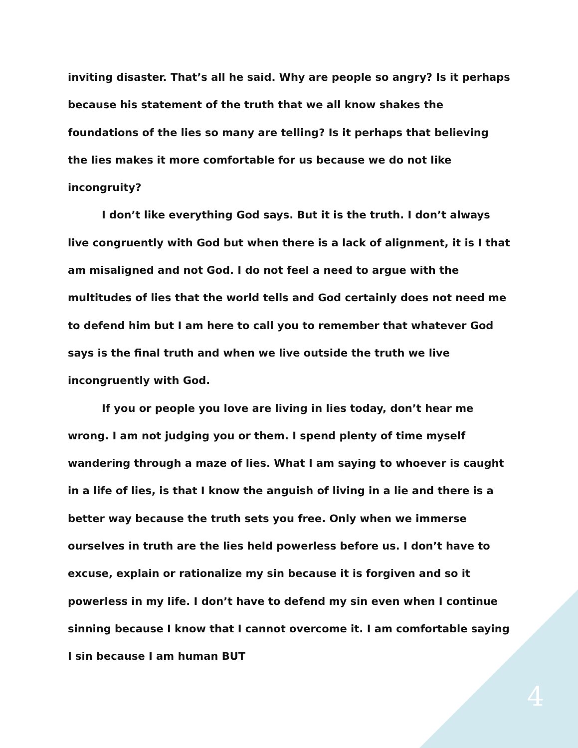inviting disaster. That’s all he said. Why are people so angry? Is it perhaps because his statement of the truth that we all know shakes the foundations of the lies so many are telling? Is it perhaps that believing the lies makes it more comfortable for us because we do not like incongruity?
I don’t like everything God says. But it is the truth. I don’t always live congruently with God but when there is a lack of alignment, it is I that am misaligned and not God. I do not feel a need to argue with the multitudes of lies that the world tells and God certainly does not need me to defend him but I am here to call you to remember that whatever God says is the final truth and when we live outside the truth we live incongruently with God.
If you or people you love are living in lies today, don’t hear me wrong. I am not judging you or them. I spend plenty of time myself wandering through a maze of lies. What I am saying to whoever is caught in a life of lies, is that I know the anguish of living in a lie and there is a better way because the truth sets you free. Only when we immerse ourselves in truth are the lies held powerless before us. I don’t have to excuse, explain or rationalize my sin because it is forgiven and so it powerless in my life. I don’t have to defend my sin even when I continue sinning because I know that I cannot overcome it. I am comfortable saying I sin because I am human BUT
4